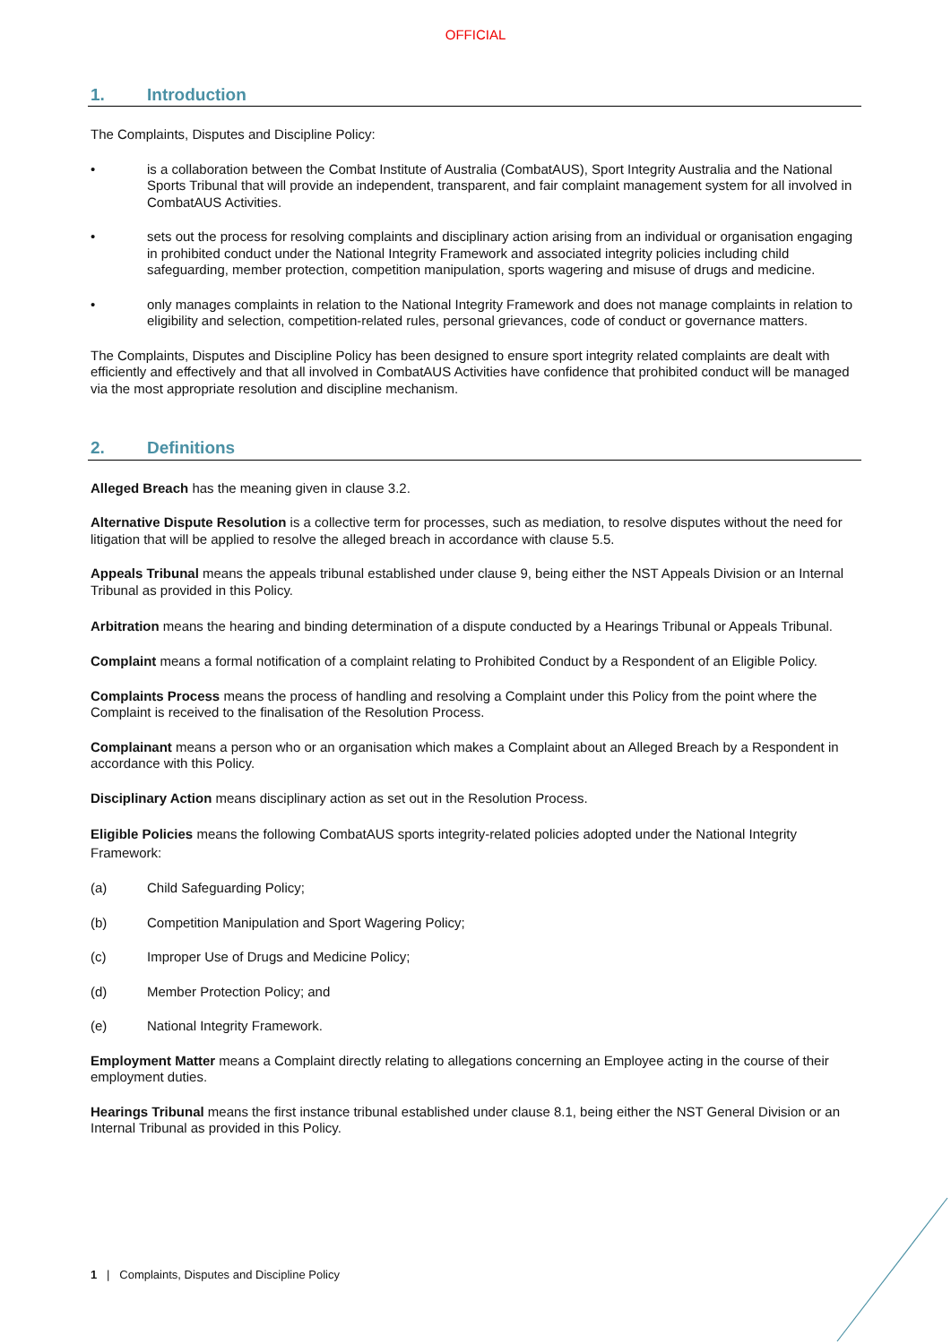OFFICIAL
1. Introduction
The Complaints, Disputes and Discipline Policy:
• is a collaboration between the Combat Institute of Australia (CombatAUS), Sport Integrity Australia and the National Sports Tribunal that will provide an independent, transparent, and fair complaint management system for all involved in CombatAUS Activities.
• sets out the process for resolving complaints and disciplinary action arising from an individual or organisation engaging in prohibited conduct under the National Integrity Framework and associated integrity policies including child safeguarding, member protection, competition manipulation, sports wagering and misuse of drugs and medicine.
• only manages complaints in relation to the National Integrity Framework and does not manage complaints in relation to eligibility and selection, competition-related rules, personal grievances, code of conduct or governance matters.
The Complaints, Disputes and Discipline Policy has been designed to ensure sport integrity related complaints are dealt with efficiently and effectively and that all involved in CombatAUS Activities have confidence that prohibited conduct will be managed via the most appropriate resolution and discipline mechanism.
2. Definitions
Alleged Breach has the meaning given in clause 3.2.
Alternative Dispute Resolution is a collective term for processes, such as mediation, to resolve disputes without the need for litigation that will be applied to resolve the alleged breach in accordance with clause 5.5.
Appeals Tribunal means the appeals tribunal established under clause 9, being either the NST Appeals Division or an Internal Tribunal as provided in this Policy.
Arbitration means the hearing and binding determination of a dispute conducted by a Hearings Tribunal or Appeals Tribunal.
Complaint means a formal notification of a complaint relating to Prohibited Conduct by a Respondent of an Eligible Policy.
Complaints Process means the process of handling and resolving a Complaint under this Policy from the point where the Complaint is received to the finalisation of the Resolution Process.
Complainant means a person who or an organisation which makes a Complaint about an Alleged Breach by a Respondent in accordance with this Policy.
Disciplinary Action means disciplinary action as set out in the Resolution Process.
Eligible Policies means the following CombatAUS sports integrity-related policies adopted under the National Integrity Framework:
(a) Child Safeguarding Policy;
(b) Competition Manipulation and Sport Wagering Policy;
(c) Improper Use of Drugs and Medicine Policy;
(d) Member Protection Policy; and
(e) National Integrity Framework.
Employment Matter means a Complaint directly relating to allegations concerning an Employee acting in the course of their employment duties.
Hearings Tribunal means the first instance tribunal established under clause 8.1, being either the NST General Division or an Internal Tribunal as provided in this Policy.
1 | Complaints, Disputes and Discipline Policy